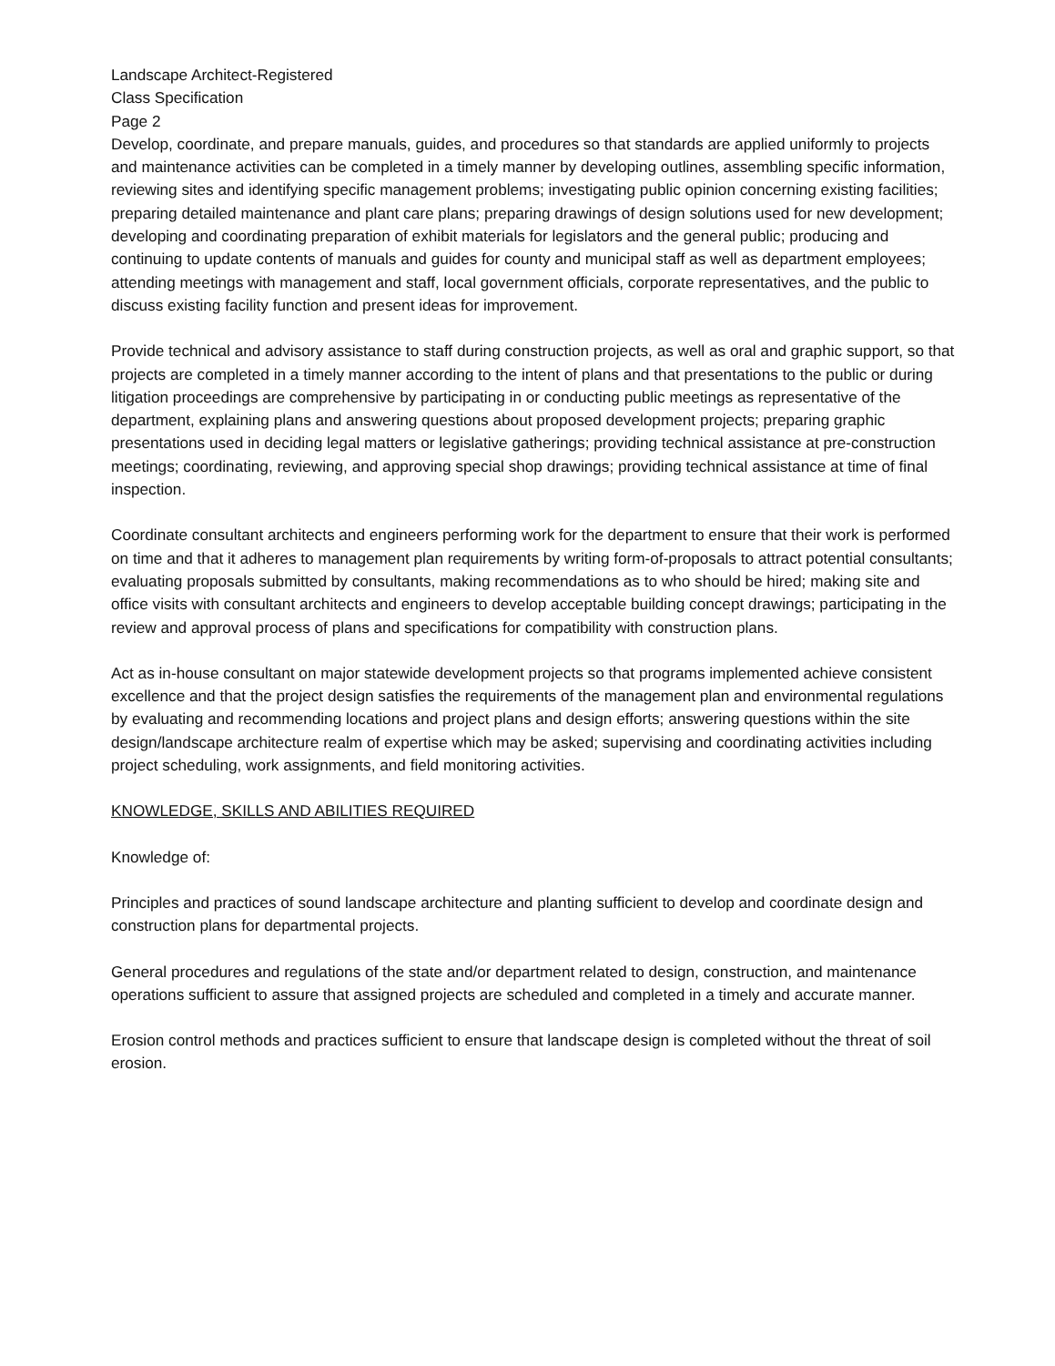Landscape Architect-Registered
Class Specification
Page 2
Develop, coordinate, and prepare manuals, guides, and procedures so that standards are applied uniformly to projects and maintenance activities can be completed in a timely manner by developing outlines, assembling specific information, reviewing sites and identifying specific management problems; investigating public opinion concerning existing facilities; preparing detailed maintenance and plant care plans; preparing drawings of design solutions used for new development; developing and coordinating preparation of exhibit materials for legislators and the general public; producing and continuing to update contents of manuals and guides for county and municipal staff as well as department employees; attending meetings with management and staff, local government officials, corporate representatives, and the public to discuss existing facility function and present ideas for improvement.
Provide technical and advisory assistance to staff during construction projects, as well as oral and graphic support, so that projects are completed in a timely manner according to the intent of plans and that presentations to the public or during litigation proceedings are comprehensive by participating in or conducting public meetings as representative of the department, explaining plans and answering questions about proposed development projects; preparing graphic presentations used in deciding legal matters or legislative gatherings; providing technical assistance at pre-construction meetings; coordinating, reviewing, and approving special shop drawings; providing technical assistance at time of final inspection.
Coordinate consultant architects and engineers performing work for the department to ensure that their work is performed on time and that it adheres to management plan requirements by writing form-of-proposals to attract potential consultants; evaluating proposals submitted by consultants, making recommendations as to who should be hired; making site and office visits with consultant architects and engineers to develop acceptable building concept drawings; participating in the review and approval process of plans and specifications for compatibility with construction plans.
Act as in-house consultant on major statewide development projects so that programs implemented achieve consistent excellence and that the project design satisfies the requirements of the management plan and environmental regulations by evaluating and recommending locations and project plans and design efforts; answering questions within the site design/landscape architecture realm of expertise which may be asked; supervising and coordinating activities including project scheduling, work assignments, and field monitoring activities.
KNOWLEDGE, SKILLS AND ABILITIES REQUIRED
Knowledge of:
Principles and practices of sound landscape architecture and planting sufficient to develop and coordinate design and construction plans for departmental projects.
General procedures and regulations of the state and/or department related to design, construction, and maintenance operations sufficient to assure that assigned projects are scheduled and completed in a timely and accurate manner.
Erosion control methods and practices sufficient to ensure that landscape design is completed without the threat of soil erosion.